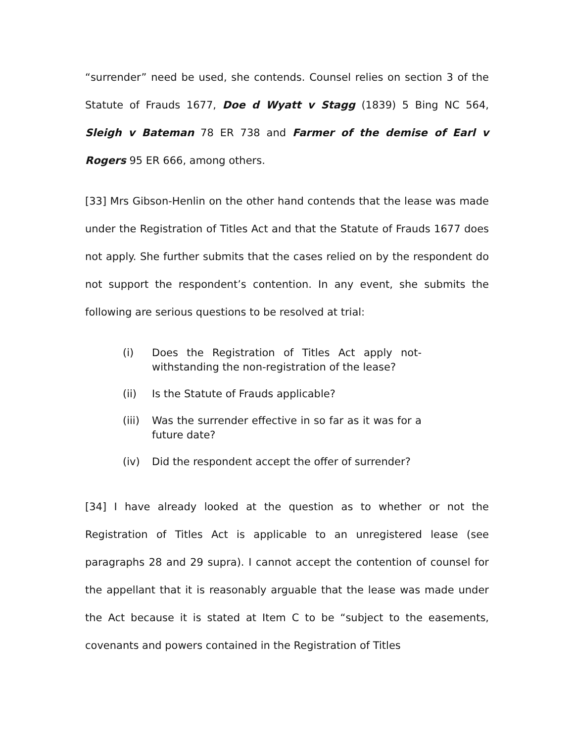“surrender” need be used, she contends. Counsel relies on section 3 of the Statute of Frauds 1677, Doe d Wyatt v Stagg (1839) 5 Bing NC 564, Sleigh v Bateman 78 ER 738 and Farmer of the demise of Earl v Rogers 95 ER 666, among others.
[33] Mrs Gibson-Henlin on the other hand contends that the lease was made under the Registration of Titles Act and that the Statute of Frauds 1677 does not apply. She further submits that the cases relied on by the respondent do not support the respondent’s contention. In any event, she submits the following are serious questions to be resolved at trial:
(i) Does the Registration of Titles Act apply not-withstanding the non-registration of the lease?
(ii) Is the Statute of Frauds applicable?
(iii) Was the surrender effective in so far as it was for a future date?
(iv) Did the respondent accept the offer of surrender?
[34] I have already looked at the question as to whether or not the Registration of Titles Act is applicable to an unregistered lease (see paragraphs 28 and 29 supra). I cannot accept the contention of counsel for the appellant that it is reasonably arguable that the lease was made under the Act because it is stated at Item C to be “subject to the easements, covenants and powers contained in the Registration of Titles